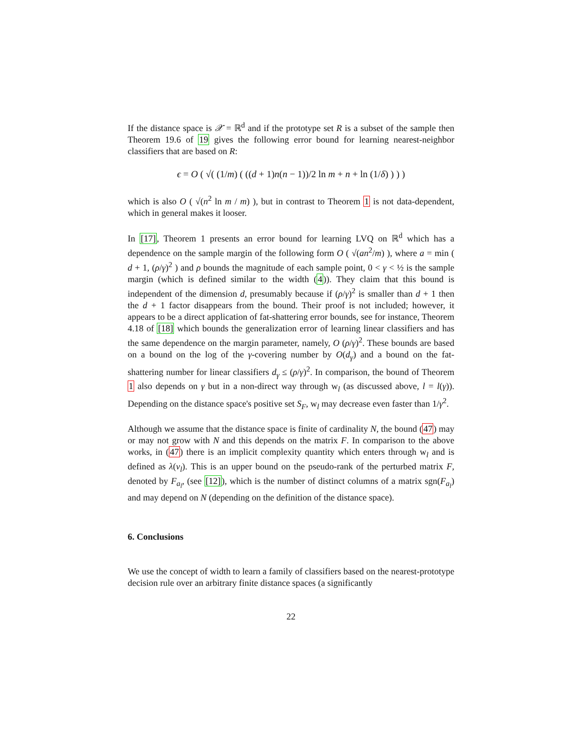If the distance space is 𝒳 = ℝ<sup>d</sup> and if the prototype set R is a subset of the sample then Theorem 19.6 of 19 gives the following error bound for learning nearest-neighbor classifiers that are based on R:
ϵ = O ( √( (1/m) ( ((d + 1)n(n − 1))/2 ln m + n + ln (1/δ) ) ) )
which is also O ( √(n<sup>2</sup> ln m / m) ), but in contrast to Theorem 1 is not data-dependent, which in general makes it looser.
In [17], Theorem 1 presents an error bound for learning LVQ on ℝ<sup>d</sup> which has a dependence on the sample margin of the following form O ( √(an<sup>2</sup>/m) ), where a = min ( d + 1, (ρ/γ)<sup>2</sup> ) and ρ bounds the magnitude of each sample point, 0 < γ < ½ is the sample margin (which is defined similar to the width (4)). They claim that this bound is independent of the dimension d, presumably because if (ρ/γ)<sup>2</sup> is smaller than d + 1 then the d + 1 factor disappears from the bound. Their proof is not included; however, it appears to be a direct application of fat-shattering error bounds, see for instance, Theorem 4.18 of [18] which bounds the generalization error of learning linear classifiers and has the same dependence on the margin parameter, namely, O (ρ/γ)<sup>2</sup>. These bounds are based on a bound on the log of the γ-covering number by O(d<sub>γ</sub>) and a bound on the fat-shattering number for linear classifiers d<sub>γ</sub> ≤ (ρ/γ)<sup>2</sup>. In comparison, the bound of Theorem 1 also depends on γ but in a non-direct way through w<sub>l</sub> (as discussed above, l = l(γ)). Depending on the distance space's positive set S<sub>F</sub>, w<sub>l</sub> may decrease even faster than 1/γ<sup>2</sup>.
Although we assume that the distance space is finite of cardinality N, the bound (47) may or may not grow with N and this depends on the matrix F. In comparison to the above works, in (47) there is an implicit complexity quantity which enters through w<sub>l</sub> and is defined as λ(ν<sub>l</sub>). This is an upper bound on the pseudo-rank of the perturbed matrix F, denoted by F<sub>a<sub>l</sub></sub>, (see [12]), which is the number of distinct columns of a matrix sgn(F<sub>a<sub>l</sub></sub>) and may depend on N (depending on the definition of the distance space).
6. Conclusions
We use the concept of width to learn a family of classifiers based on the nearest-prototype decision rule over an arbitrary finite distance spaces (a significantly
22